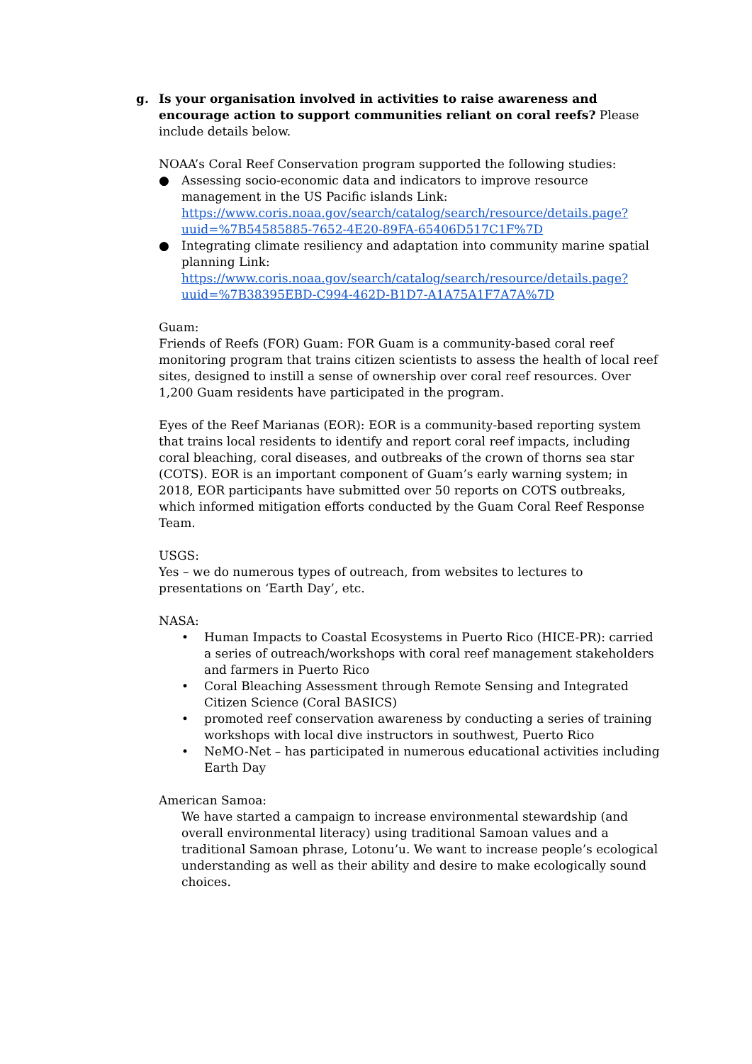g. Is your organisation involved in activities to raise awareness and encourage action to support communities reliant on coral reefs? Please include details below.
NOAA’s Coral Reef Conservation program supported the following studies:
● Assessing socio-economic data and indicators to improve resource management in the US Pacific islands Link: https://www.coris.noaa.gov/search/catalog/search/resource/details.page?uuid=%7B54585885-7652-4E20-89FA-65406D517C1F%7D
● Integrating climate resiliency and adaptation into community marine spatial planning Link: https://www.coris.noaa.gov/search/catalog/search/resource/details.page?uuid=%7B38395EBD-C994-462D-B1D7-A1A75A1F7A7A%7D
Guam:
Friends of Reefs (FOR) Guam: FOR Guam is a community-based coral reef monitoring program that trains citizen scientists to assess the health of local reef sites, designed to instill a sense of ownership over coral reef resources. Over 1,200 Guam residents have participated in the program.
Eyes of the Reef Marianas (EOR): EOR is a community-based reporting system that trains local residents to identify and report coral reef impacts, including coral bleaching, coral diseases, and outbreaks of the crown of thorns sea star (COTS). EOR is an important component of Guam’s early warning system; in 2018, EOR participants have submitted over 50 reports on COTS outbreaks, which informed mitigation efforts conducted by the Guam Coral Reef Response Team.
USGS:
Yes – we do numerous types of outreach, from websites to lectures to presentations on ‘Earth Day’, etc.
NASA:
• Human Impacts to Coastal Ecosystems in Puerto Rico (HICE-PR): carried a series of outreach/workshops with coral reef management stakeholders and farmers in Puerto Rico
• Coral Bleaching Assessment through Remote Sensing and Integrated Citizen Science (Coral BASICS)
• promoted reef conservation awareness by conducting a series of training workshops with local dive instructors in southwest, Puerto Rico
• NeMO-Net – has participated in numerous educational activities including Earth Day
American Samoa:
We have started a campaign to increase environmental stewardship (and overall environmental literacy) using traditional Samoan values and a traditional Samoan phrase, Lotonu’u. We want to increase people’s ecological understanding as well as their ability and desire to make ecologically sound choices.